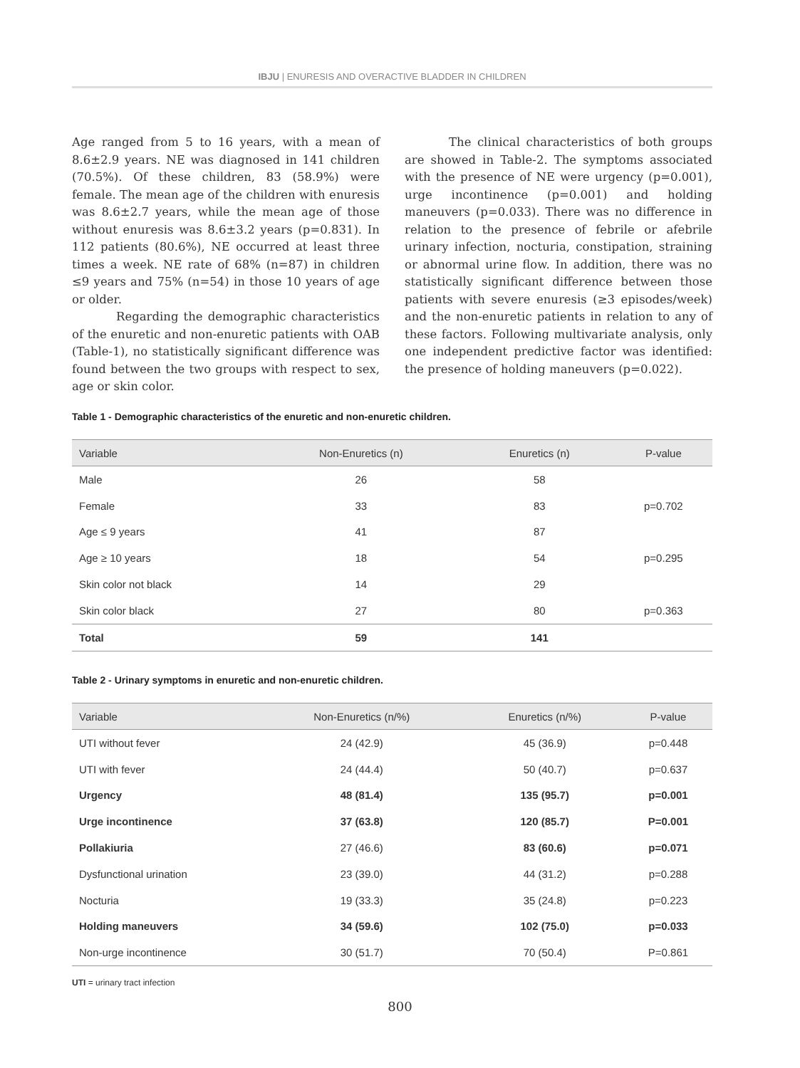IBJU | ENURESIS AND OVERACTIVE BLADDER IN CHILDREN
Age ranged from 5 to 16 years, with a mean of 8.6±2.9 years. NE was diagnosed in 141 children (70.5%). Of these children, 83 (58.9%) were female. The mean age of the children with enuresis was 8.6±2.7 years, while the mean age of those without enuresis was 8.6±3.2 years (p=0.831). In 112 patients (80.6%), NE occurred at least three times a week. NE rate of 68% (n=87) in children ≤9 years and 75% (n=54) in those 10 years of age or older.
Regarding the demographic characteristics of the enuretic and non-enuretic patients with OAB (Table-1), no statistically significant difference was found between the two groups with respect to sex, age or skin color.
The clinical characteristics of both groups are showed in Table-2. The symptoms associated with the presence of NE were urgency (p=0.001), urge incontinence (p=0.001) and holding maneuvers (p=0.033). There was no difference in relation to the presence of febrile or afebrile urinary infection, nocturia, constipation, straining or abnormal urine flow. In addition, there was no statistically significant difference between those patients with severe enuresis (≥3 episodes/week) and the non-enuretic patients in relation to any of these factors. Following multivariate analysis, only one independent predictive factor was identified: the presence of holding maneuvers (p=0.022).
Table 1 - Demographic characteristics of the enuretic and non-enuretic children.
| Variable | Non-Enuretics (n) | Enuretics (n) | P-value |
| --- | --- | --- | --- |
| Male | 26 | 58 | |
| Female | 33 | 83 | p=0.702 |
| Age ≤ 9 years | 41 | 87 | |
| Age ≥ 10 years | 18 | 54 | p=0.295 |
| Skin color not black | 14 | 29 | |
| Skin color black | 27 | 80 | p=0.363 |
| Total | 59 | 141 | |
Table 2 - Urinary symptoms in enuretic and non-enuretic children.
| Variable | Non-Enuretics (n/%) | Enuretics (n/%) | P-value |
| --- | --- | --- | --- |
| UTI without fever | 24 (42.9) | 45 (36.9) | p=0.448 |
| UTI with fever | 24 (44.4) | 50 (40.7) | p=0.637 |
| Urgency | 48 (81.4) | 135 (95.7) | p=0.001 |
| Urge incontinence | 37 (63.8) | 120 (85.7) | P=0.001 |
| Pollakiuria | 27 (46.6) | 83 (60.6) | p=0.071 |
| Dysfunctional urination | 23 (39.0) | 44 (31.2) | p=0.288 |
| Nocturia | 19 (33.3) | 35 (24.8) | p=0.223 |
| Holding maneuvers | 34 (59.6) | 102 (75.0) | p=0.033 |
| Non-urge incontinence | 30 (51.7) | 70 (50.4) | P=0.861 |
UTI = urinary tract infection
800